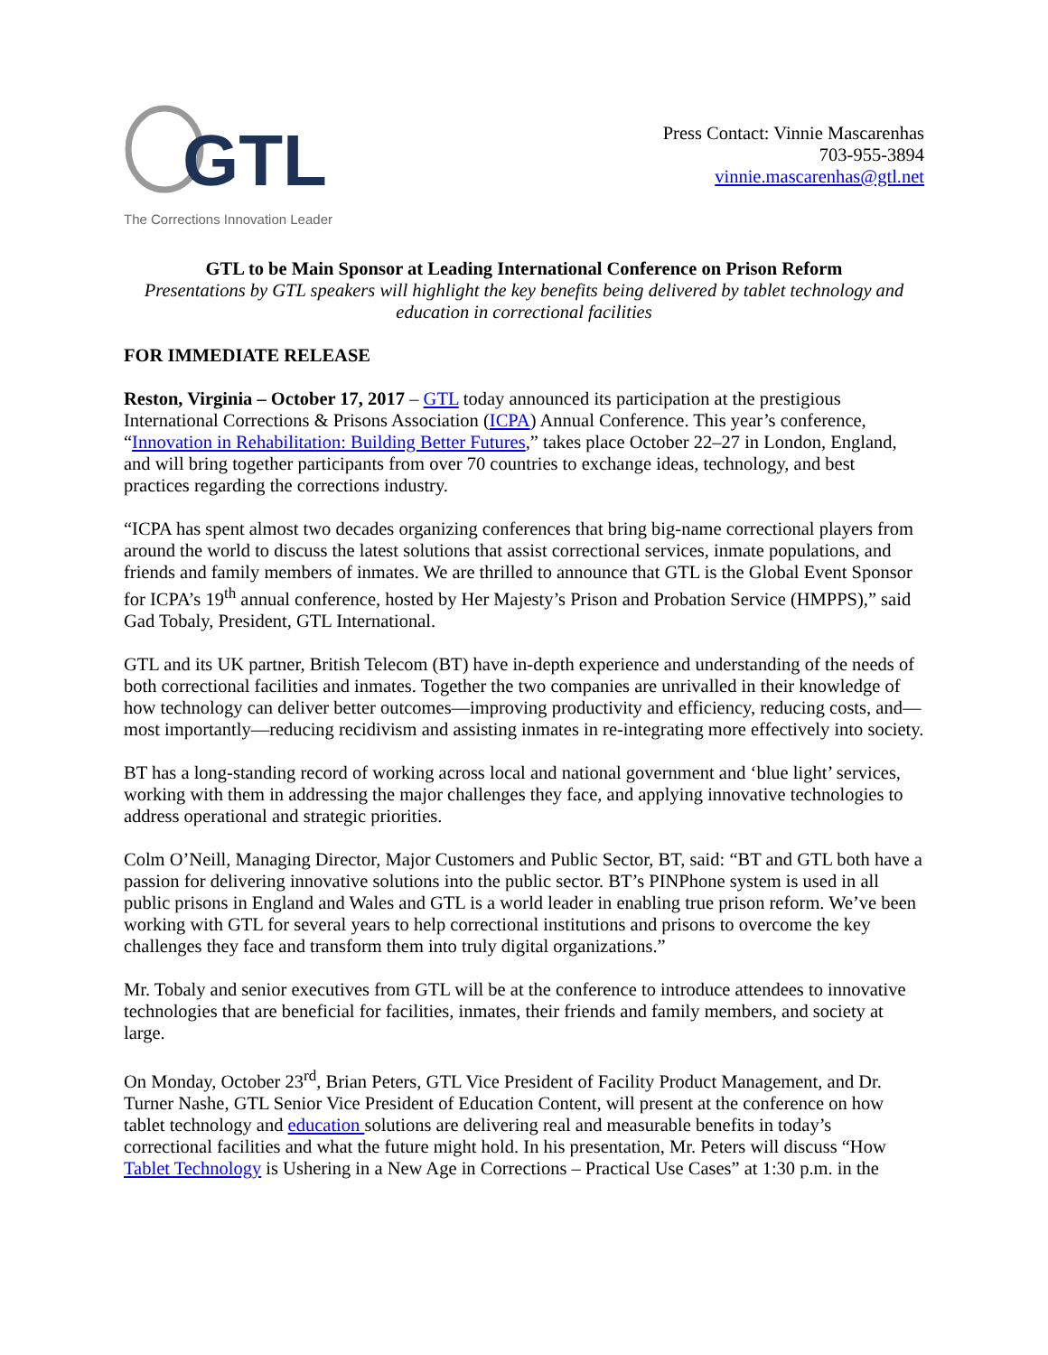GTL
The Corrections Innovation Leader
Press Contact: Vinnie Mascarenhas
703-955-3894
vinnie.mascarenhas@gtl.net
GTL to be Main Sponsor at Leading International Conference on Prison Reform
Presentations by GTL speakers will highlight the key benefits being delivered by tablet technology and education in correctional facilities
FOR IMMEDIATE RELEASE
Reston, Virginia – October 17, 2017 – GTL today announced its participation at the prestigious International Corrections & Prisons Association (ICPA) Annual Conference. This year’s conference, “Innovation in Rehabilitation: Building Better Futures,” takes place October 22–27 in London, England, and will bring together participants from over 70 countries to exchange ideas, technology, and best practices regarding the corrections industry.
“ICPA has spent almost two decades organizing conferences that bring big-name correctional players from around the world to discuss the latest solutions that assist correctional services, inmate populations, and friends and family members of inmates. We are thrilled to announce that GTL is the Global Event Sponsor for ICPA’s 19<sup>th</sup> annual conference, hosted by Her Majesty’s Prison and Probation Service (HMPPS),” said Gad Tobaly, President, GTL International.
GTL and its UK partner, British Telecom (BT) have in-depth experience and understanding of the needs of both correctional facilities and inmates. Together the two companies are unrivalled in their knowledge of how technology can deliver better outcomes—improving productivity and efficiency, reducing costs, and—most importantly—reducing recidivism and assisting inmates in re-integrating more effectively into society.
BT has a long-standing record of working across local and national government and ‘blue light’ services, working with them in addressing the major challenges they face, and applying innovative technologies to address operational and strategic priorities.
Colm O’Neill, Managing Director, Major Customers and Public Sector, BT, said: “BT and GTL both have a passion for delivering innovative solutions into the public sector. BT’s PINPhone system is used in all public prisons in England and Wales and GTL is a world leader in enabling true prison reform. We’ve been working with GTL for several years to help correctional institutions and prisons to overcome the key challenges they face and transform them into truly digital organizations.”
Mr. Tobaly and senior executives from GTL will be at the conference to introduce attendees to innovative technologies that are beneficial for facilities, inmates, their friends and family members, and society at large.
On Monday, October 23<sup>rd</sup>, Brian Peters, GTL Vice President of Facility Product Management, and Dr. Turner Nashe, GTL Senior Vice President of Education Content, will present at the conference on how tablet technology and education solutions are delivering real and measurable benefits in today’s correctional facilities and what the future might hold. In his presentation, Mr. Peters will discuss “How Tablet Technology is Ushering in a New Age in Corrections – Practical Use Cases” at 1:30 p.m. in the